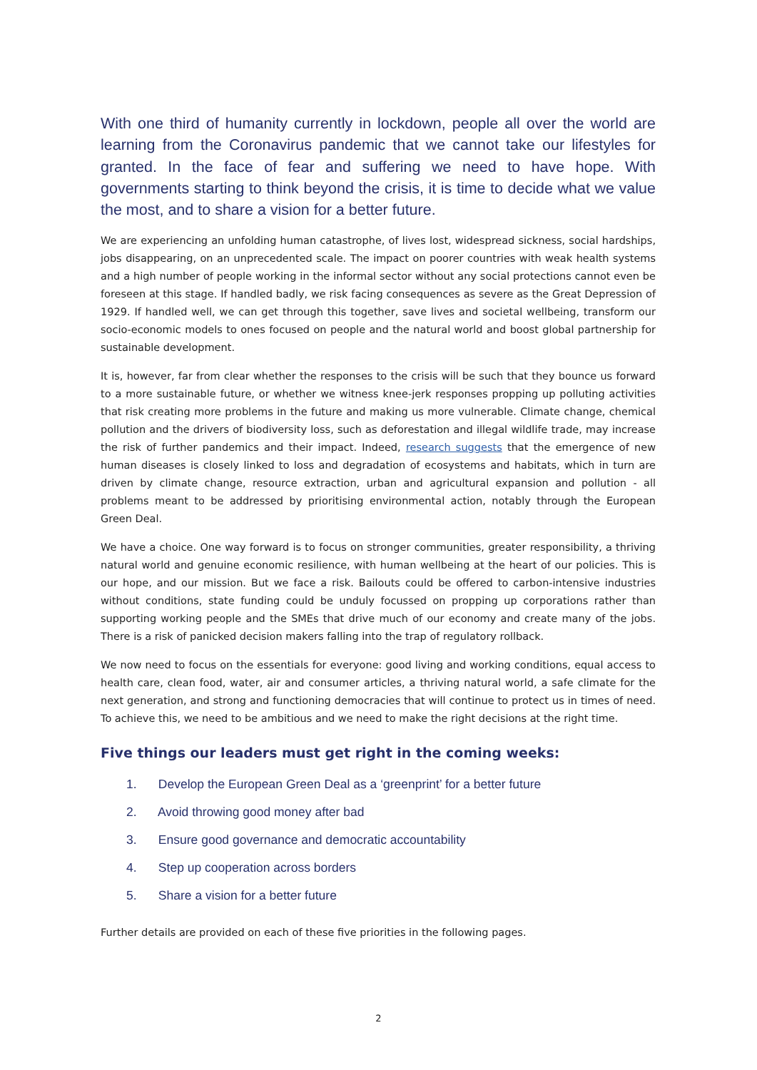With one third of humanity currently in lockdown, people all over the world are learning from the Coronavirus pandemic that we cannot take our lifestyles for granted. In the face of fear and suffering we need to have hope. With governments starting to think beyond the crisis, it is time to decide what we value the most, and to share a vision for a better future.
We are experiencing an unfolding human catastrophe, of lives lost, widespread sickness, social hardships, jobs disappearing, on an unprecedented scale. The impact on poorer countries with weak health systems and a high number of people working in the informal sector without any social protections cannot even be foreseen at this stage. If handled badly, we risk facing consequences as severe as the Great Depression of 1929. If handled well, we can get through this together, save lives and societal wellbeing, transform our socio-economic models to ones focused on people and the natural world and boost global partnership for sustainable development.
It is, however, far from clear whether the responses to the crisis will be such that they bounce us forward to a more sustainable future, or whether we witness knee-jerk responses propping up polluting activities that risk creating more problems in the future and making us more vulnerable. Climate change, chemical pollution and the drivers of biodiversity loss, such as deforestation and illegal wildlife trade, may increase the risk of further pandemics and their impact. Indeed, research suggests that the emergence of new human diseases is closely linked to loss and degradation of ecosystems and habitats, which in turn are driven by climate change, resource extraction, urban and agricultural expansion and pollution - all problems meant to be addressed by prioritising environmental action, notably through the European Green Deal.
We have a choice. One way forward is to focus on stronger communities, greater responsibility, a thriving natural world and genuine economic resilience, with human wellbeing at the heart of our policies. This is our hope, and our mission. But we face a risk. Bailouts could be offered to carbon-intensive industries without conditions, state funding could be unduly focussed on propping up corporations rather than supporting working people and the SMEs that drive much of our economy and create many of the jobs. There is a risk of panicked decision makers falling into the trap of regulatory rollback.
We now need to focus on the essentials for everyone: good living and working conditions, equal access to health care, clean food, water, air and consumer articles, a thriving natural world, a safe climate for the next generation, and strong and functioning democracies that will continue to protect us in times of need. To achieve this, we need to be ambitious and we need to make the right decisions at the right time.
Five things our leaders must get right in the coming weeks:
1. Develop the European Green Deal as a ‘greenprint’ for a better future
2. Avoid throwing good money after bad
3. Ensure good governance and democratic accountability
4. Step up cooperation across borders
5. Share a vision for a better future
Further details are provided on each of these five priorities in the following pages.
2